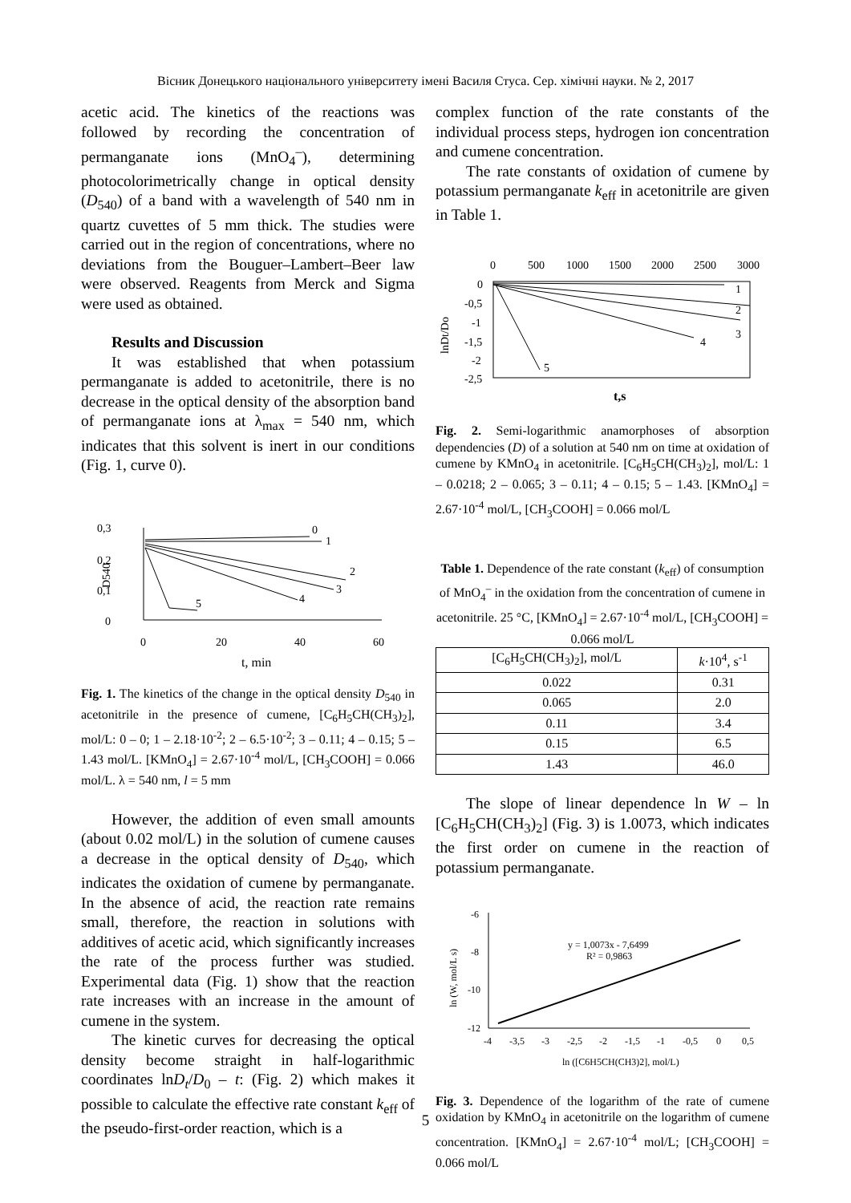Вісник Донецького національного університету імені Василя Стуса. Сер. хімічні науки. № 2, 2017
acetic acid. The kinetics of the reactions was followed by recording the concentration of permanganate ions (MnO<sub>4</sub><sup>–</sup>), determining photocolorimetrically change in optical density (D<sub>540</sub>) of a band with a wavelength of 540 nm in quartz cuvettes of 5 mm thick. The studies were carried out in the region of concentrations, where no deviations from the Bouguer–Lambert–Beer law were observed. Reagents from Merck and Sigma were used as obtained.
Results and Discussion
It was established that when potassium permanganate is added to acetonitrile, there is no decrease in the optical density of the absorption band of permanganate ions at λ<sub>max</sub> = 540 nm, which indicates that this solvent is inert in our conditions (Fig. 1, curve 0).
0,3
0,2
0,1
0
0
20
40
60
t, min
D540
0
1
2
3
4
5
Fig. 1. The kinetics of the change in the optical density D<sub>540</sub> in acetonitrile in the presence of cumene, [C<sub>6</sub>H<sub>5</sub>CH(CH<sub>3</sub>)<sub>2</sub>], mol/L: 0 – 0; 1 – 2.18·10<sup>-2</sup>; 2 – 6.5·10<sup>-2</sup>; 3 – 0.11; 4 – 0.15; 5 – 1.43 mol/L. [KMnO<sub>4</sub>] = 2.67·10<sup>-4</sup> mol/L, [CH<sub>3</sub>COOH] = 0.066 mol/L. λ = 540 nm, l = 5 mm
However, the addition of even small amounts (about 0.02 mol/L) in the solution of cumene causes a decrease in the optical density of D<sub>540</sub>, which indicates the oxidation of cumene by permanganate. In the absence of acid, the reaction rate remains small, therefore, the reaction in solutions with additives of acetic acid, which significantly increases the rate of the process further was studied. Experimental data (Fig. 1) show that the reaction rate increases with an increase in the amount of cumene in the system.
The kinetic curves for decreasing the optical density become straight in half-logarithmic coordinates lnD<sub>t</sub>/D<sub>0</sub> – t: (Fig. 2) which makes it possible to calculate the effective rate constant k<sub>eff</sub> of the pseudo-first-order reaction, which is a
complex function of the rate constants of the individual process steps, hydrogen ion concentration and cumene concentration.
The rate constants of oxidation of cumene by potassium permanganate k<sub>eff</sub> in acetonitrile are given in Table 1.
0
500
1000
1500
2000
2500
3000
0
-0,5
-1
-1,5
-2
-2,5
lnDt/Do
t,s
1
2
3
4
5
Fig. 2. Semi-logarithmic anamorphoses of absorption dependencies (D) of a solution at 540 nm on time at oxidation of cumene by KMnO<sub>4</sub> in acetonitrile. [C<sub>6</sub>H<sub>5</sub>CH(CH<sub>3</sub>)<sub>2</sub>], mol/L: 1 – 0.0218; 2 – 0.065; 3 – 0.11; 4 – 0.15; 5 – 1.43. [KMnO<sub>4</sub>] = 2.67·10<sup>-4</sup> mol/L, [CH<sub>3</sub>COOH] = 0.066 mol/L
Table 1. Dependence of the rate constant (k<sub>eff</sub>) of consumption of MnO<sub>4</sub><sup>–</sup> in the oxidation from the concentration of cumene in acetonitrile. 25 °C, [KMnO<sub>4</sub>] = 2.67·10<sup>-4</sup> mol/L, [CH<sub>3</sub>COOH] = 0.066 mol/L
| [C<sub>6</sub>H<sub>5</sub>CH(CH<sub>3</sub>)<sub>2</sub>], mol/L | k ·10<sup>4</sup>, s<sup>-1</sup> |
| --- | --- |
| 0.022 | 0.31 |
| 0.065 | 2.0 |
| 0.11 | 3.4 |
| 0.15 | 6.5 |
| 1.43 | 46.0 |
The slope of linear dependence ln W – ln [C<sub>6</sub>H<sub>5</sub>CH(CH<sub>3</sub>)<sub>2</sub>] (Fig. 3) is 1.0073, which indicates the first order on cumene in the reaction of potassium permanganate.
-6
-8
-10
-12
-4
-3,5
-3
-2,5
-2
-1,5
-1
-0,5
0
0,5
ln ([C6H5CH(CH3)2], mol/L)
ln (W, mol/L s)
y = 1,0073x - 7,6499
R² = 0,9863
Fig. 3. Dependence of the logarithm of the rate of cumene oxidation by KMnO<sub>4</sub> in acetonitrile on the logarithm of cumene concentration. [KMnO<sub>4</sub>] = 2.67·10<sup>-4</sup> mol/L; [CH<sub>3</sub>COOH] = 0.066 mol/L
5